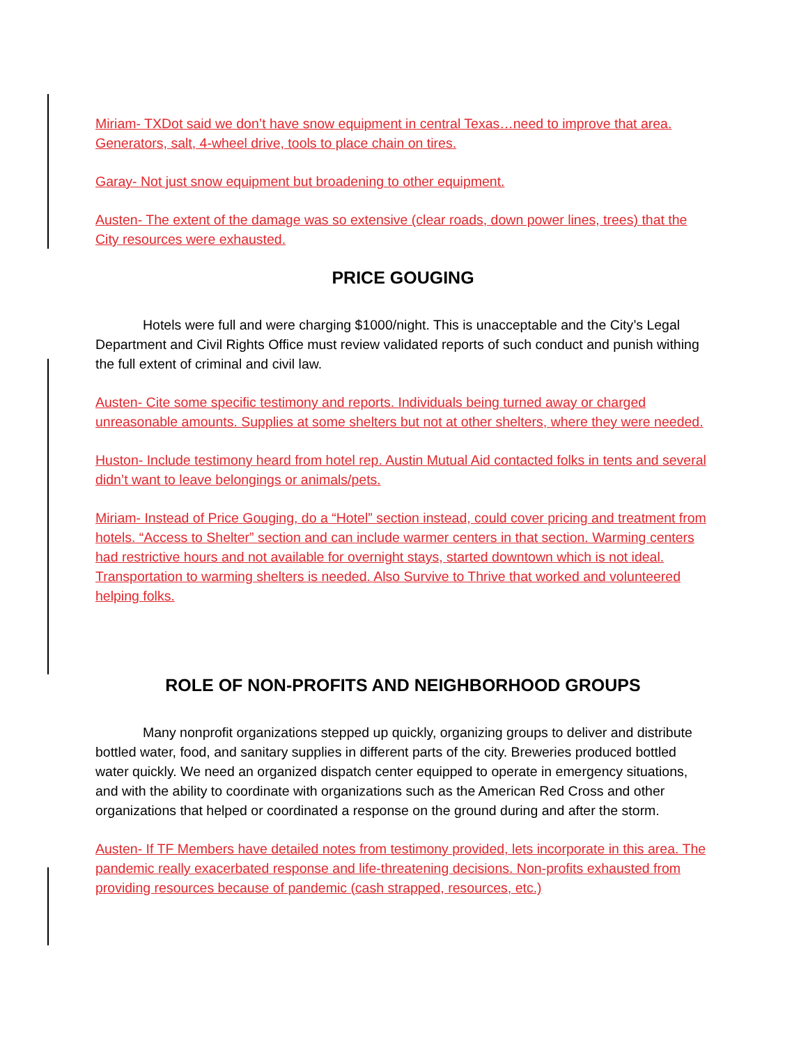Miriam- TXDot said we don’t have snow equipment in central Texas…need to improve that area. Generators, salt, 4-wheel drive, tools to place chain on tires.
Garay- Not just snow equipment but broadening to other equipment.
Austen- The extent of the damage was so extensive (clear roads, down power lines, trees) that the City resources were exhausted.
PRICE GOUGING
Hotels were full and were charging $1000/night. This is unacceptable and the City’s Legal Department and Civil Rights Office must review validated reports of such conduct and punish withing the full extent of criminal and civil law.
Austen- Cite some specific testimony and reports. Individuals being turned away or charged unreasonable amounts. Supplies at some shelters but not at other shelters, where they were needed.
Huston- Include testimony heard from hotel rep. Austin Mutual Aid contacted folks in tents and several didn’t want to leave belongings or animals/pets.
Miriam- Instead of Price Gouging, do a “Hotel” section instead, could cover pricing and treatment from hotels. “Access to Shelter” section and can include warmer centers in that section. Warming centers had restrictive hours and not available for overnight stays, started downtown which is not ideal. Transportation to warming shelters is needed. Also Survive to Thrive that worked and volunteered helping folks.
ROLE OF NON-PROFITS AND NEIGHBORHOOD GROUPS
Many nonprofit organizations stepped up quickly, organizing groups to deliver and distribute bottled water, food, and sanitary supplies in different parts of the city. Breweries produced bottled water quickly. We need an organized dispatch center equipped to operate in emergency situations, and with the ability to coordinate with organizations such as the American Red Cross and other organizations that helped or coordinated a response on the ground during and after the storm.
Austen- If TF Members have detailed notes from testimony provided, lets incorporate in this area. The pandemic really exacerbated response and life-threatening decisions. Non-profits exhausted from providing resources because of pandemic (cash strapped, resources, etc.)